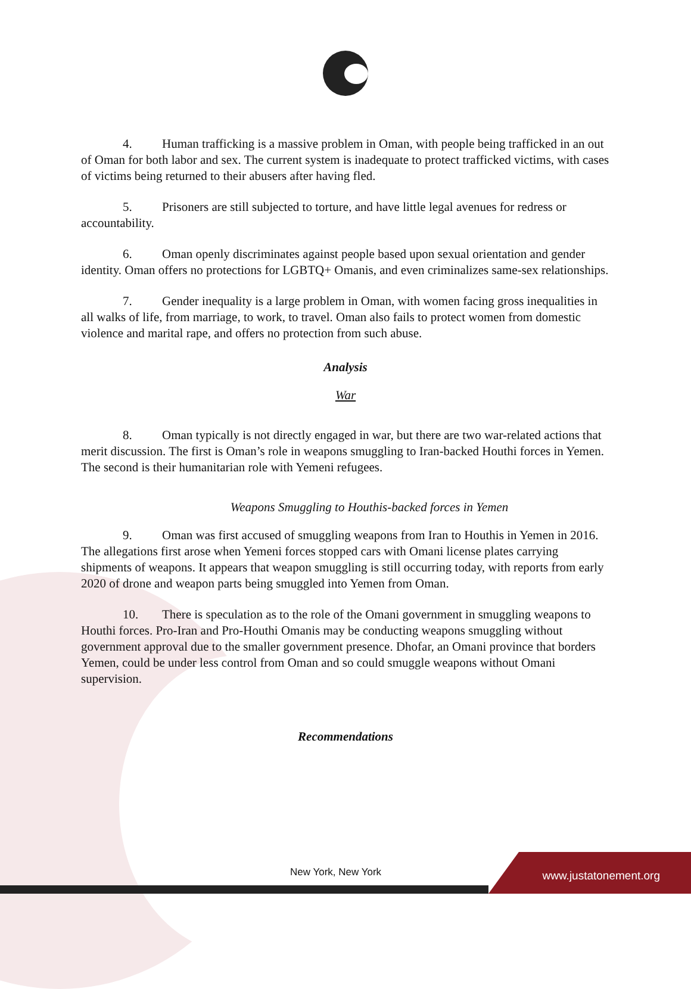4. Human trafficking is a massive problem in Oman, with people being trafficked in an out of Oman for both labor and sex. The current system is inadequate to protect trafficked victims, with cases of victims being returned to their abusers after having fled.
5. Prisoners are still subjected to torture, and have little legal avenues for redress or accountability.
6. Oman openly discriminates against people based upon sexual orientation and gender identity. Oman offers no protections for LGBTQ+ Omanis, and even criminalizes same-sex relationships.
7. Gender inequality is a large problem in Oman, with women facing gross inequalities in all walks of life, from marriage, to work, to travel. Oman also fails to protect women from domestic violence and marital rape, and offers no protection from such abuse.
Analysis
War
8. Oman typically is not directly engaged in war, but there are two war-related actions that merit discussion. The first is Oman’s role in weapons smuggling to Iran-backed Houthi forces in Yemen. The second is their humanitarian role with Yemeni refugees.
Weapons Smuggling to Houthis-backed forces in Yemen
9. Oman was first accused of smuggling weapons from Iran to Houthis in Yemen in 2016. The allegations first arose when Yemeni forces stopped cars with Omani license plates carrying shipments of weapons. It appears that weapon smuggling is still occurring today, with reports from early 2020 of drone and weapon parts being smuggled into Yemen from Oman.
10. There is speculation as to the role of the Omani government in smuggling weapons to Houthi forces. Pro-Iran and Pro-Houthi Omanis may be conducting weapons smuggling without government approval due to the smaller government presence. Dhofar, an Omani province that borders Yemen, could be under less control from Oman and so could smuggle weapons without Omani supervision.
Recommendations
New York, New York www.justatonement.org